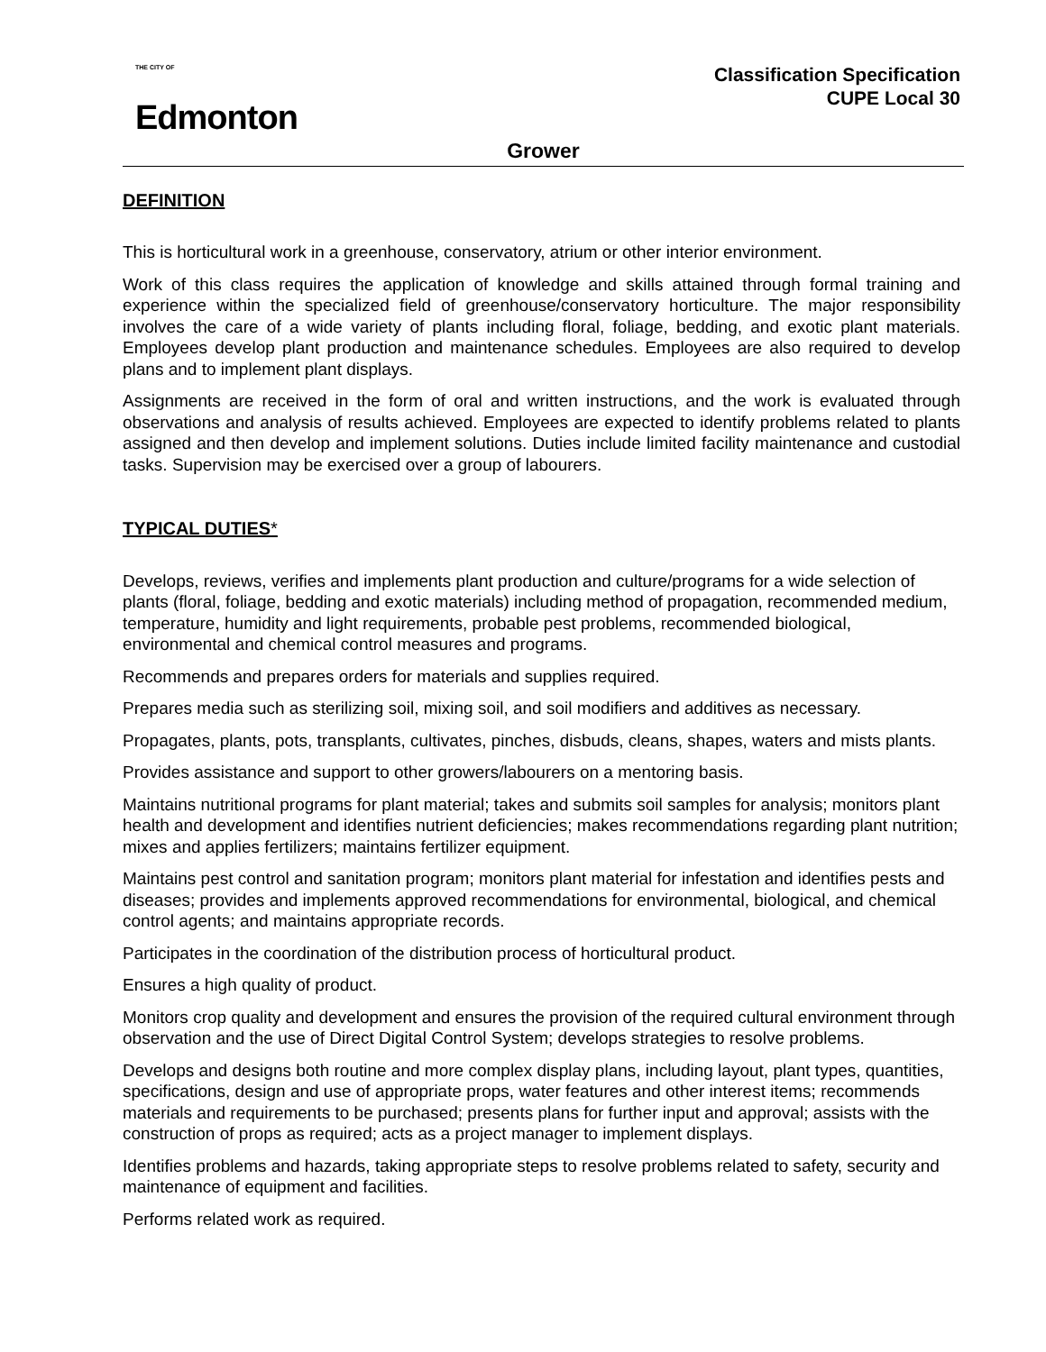THE CITY OF
Edmonton
Classification Specification
CUPE Local 30
Grower
DEFINITION
This is horticultural work in a greenhouse, conservatory, atrium or other interior environment.
Work of this class requires the application of knowledge and skills attained through formal training and experience within the specialized field of greenhouse/conservatory horticulture. The major responsibility involves the care of a wide variety of plants including floral, foliage, bedding, and exotic plant materials. Employees develop plant production and maintenance schedules. Employees are also required to develop plans and to implement plant displays.
Assignments are received in the form of oral and written instructions, and the work is evaluated through observations and analysis of results achieved. Employees are expected to identify problems related to plants assigned and then develop and implement solutions. Duties include limited facility maintenance and custodial tasks. Supervision may be exercised over a group of labourers.
TYPICAL DUTIES*
Develops, reviews, verifies and implements plant production and culture/programs for a wide selection of plants (floral, foliage, bedding and exotic materials) including method of propagation, recommended medium, temperature, humidity and light requirements, probable pest problems, recommended biological, environmental and chemical control measures and programs.
Recommends and prepares orders for materials and supplies required.
Prepares media such as sterilizing soil, mixing soil, and soil modifiers and additives as necessary.
Propagates, plants, pots, transplants, cultivates, pinches, disbuds, cleans, shapes, waters and mists plants.
Provides assistance and support to other growers/labourers on a mentoring basis.
Maintains nutritional programs for plant material; takes and submits soil samples for analysis; monitors plant health and development and identifies nutrient deficiencies; makes recommendations regarding plant nutrition; mixes and applies fertilizers; maintains fertilizer equipment.
Maintains pest control and sanitation program; monitors plant material for infestation and identifies pests and diseases; provides and implements approved recommendations for environmental, biological, and chemical control agents; and maintains appropriate records.
Participates in the coordination of the distribution process of horticultural product.
Ensures a high quality of product.
Monitors crop quality and development and ensures the provision of the required cultural environment through observation and the use of Direct Digital Control System; develops strategies to resolve problems.
Develops and designs both routine and more complex display plans, including layout, plant types, quantities, specifications, design and use of appropriate props, water features and other interest items; recommends materials and requirements to be purchased; presents plans for further input and approval; assists with the construction of props as required; acts as a project manager to implement displays.
Identifies problems and hazards, taking appropriate steps to resolve problems related to safety, security and maintenance of equipment and facilities.
Performs related work as required.